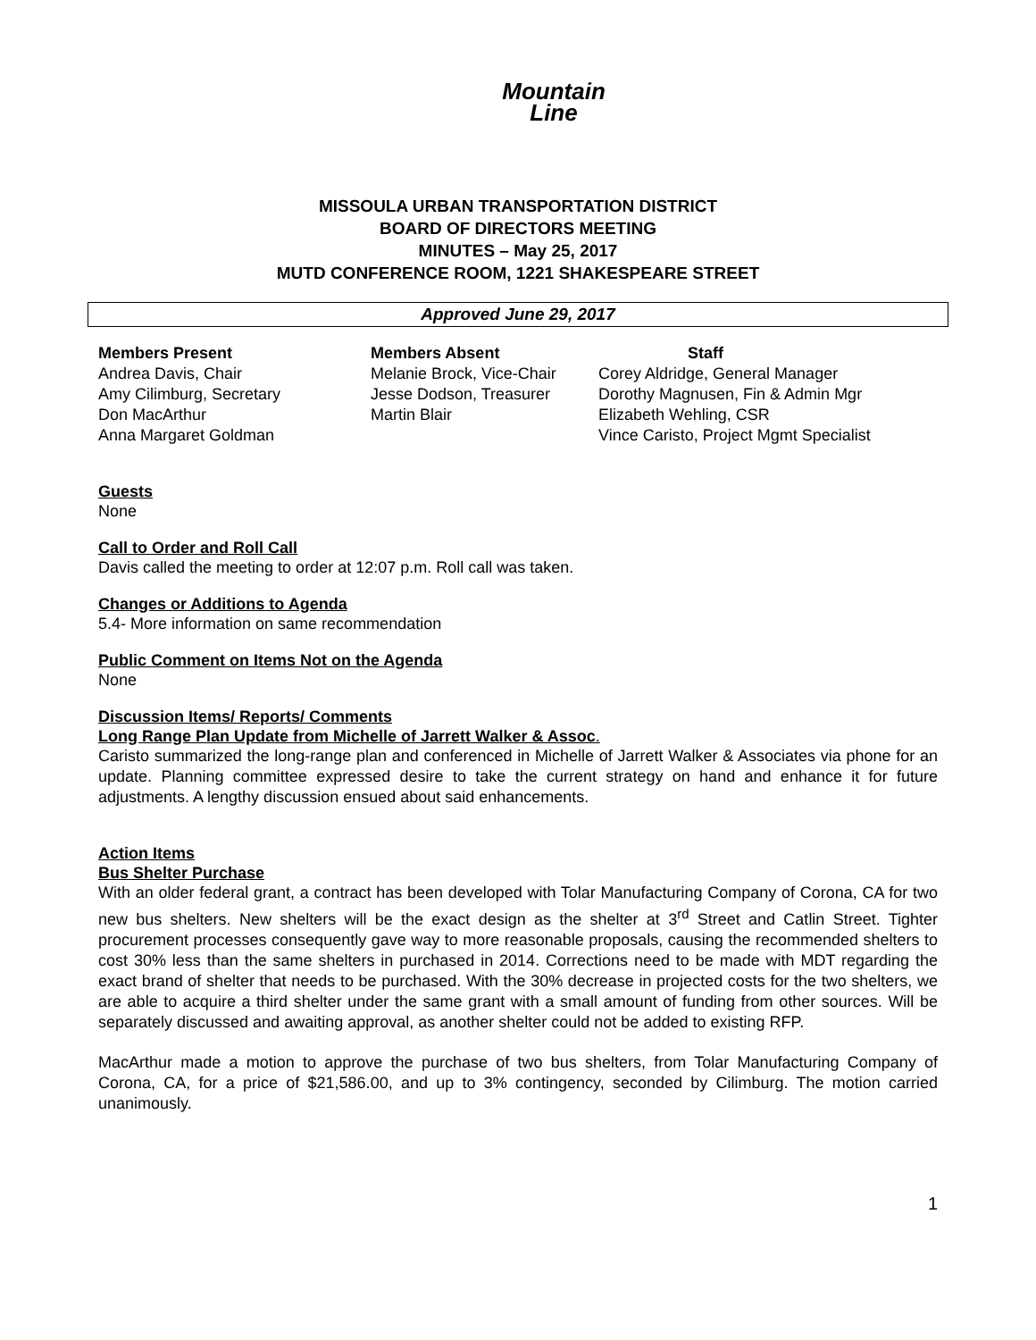Mountain
Line
MISSOULA URBAN TRANSPORTATION DISTRICT
BOARD OF DIRECTORS MEETING
MINUTES – May 25, 2017
MUTD CONFERENCE ROOM, 1221 SHAKESPEARE STREET
Approved June 29, 2017
| Members Present | Members Absent | Staff |
| --- | --- | --- |
| Andrea Davis, Chair | Melanie Brock, Vice-Chair | Corey Aldridge, General Manager |
| Amy Cilimburg, Secretary | Jesse Dodson, Treasurer | Dorothy Magnusen, Fin & Admin Mgr |
| Don MacArthur | Martin Blair | Elizabeth Wehling, CSR |
| Anna Margaret Goldman | | Vince Caristo, Project Mgmt Specialist |
Guests
None
Call to Order and Roll Call
Davis called the meeting to order at 12:07 p.m. Roll call was taken.
Changes or Additions to Agenda
5.4- More information on same recommendation
Public Comment on Items Not on the Agenda
None
Discussion Items/ Reports/ Comments
Long Range Plan Update from Michelle of Jarrett Walker & Assoc.
Caristo summarized the long-range plan and conferenced in Michelle of Jarrett Walker & Associates via phone for an update. Planning committee expressed desire to take the current strategy on hand and enhance it for future adjustments. A lengthy discussion ensued about said enhancements.
Action Items
Bus Shelter Purchase
With an older federal grant, a contract has been developed with Tolar Manufacturing Company of Corona, CA for two new bus shelters. New shelters will be the exact design as the shelter at 3<sup>rd</sup> Street and Catlin Street. Tighter procurement processes consequently gave way to more reasonable proposals, causing the recommended shelters to cost 30% less than the same shelters in purchased in 2014. Corrections need to be made with MDT regarding the exact brand of shelter that needs to be purchased. With the 30% decrease in projected costs for the two shelters, we are able to acquire a third shelter under the same grant with a small amount of funding from other sources. Will be separately discussed and awaiting approval, as another shelter could not be added to existing RFP.
MacArthur made a motion to approve the purchase of two bus shelters, from Tolar Manufacturing Company of Corona, CA, for a price of $21,586.00, and up to 3% contingency, seconded by Cilimburg. The motion carried unanimously.
1